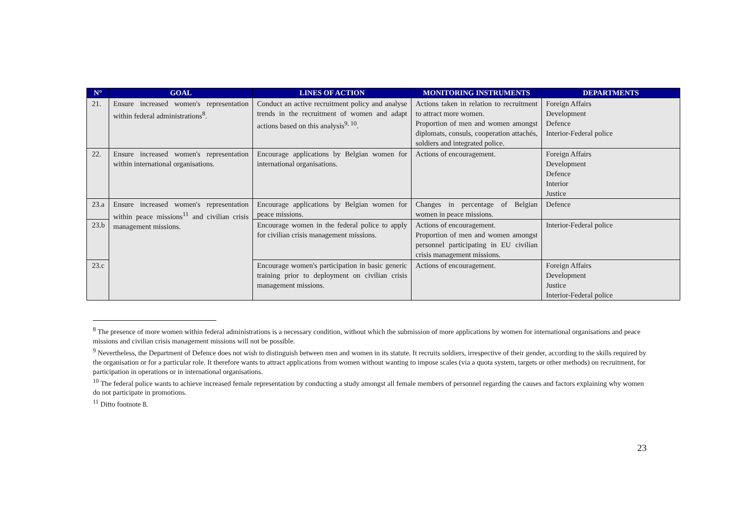| N° | GOAL | LINES OF ACTION | MONITORING INSTRUMENTS | DEPARTMENTS |
| --- | --- | --- | --- | --- |
| 21. | Ensure increased women's representation within federal administrations<sup>8</sup>. | Conduct an active recruitment policy and analyse trends in the recruitment of women and adapt actions based on this analysis<sup>9, 10</sup>. | Actions taken in relation to recruitment to attract more women. Proportion of men and women amongst diplomats, consuls, cooperation attachés, soldiers and integrated police. | Foreign Affairs Development Defence Interior-Federal police |
| 22. | Ensure increased women's representation within international organisations. | Encourage applications by Belgian women for international organisations. | Actions of encouragement. | Foreign Affairs Development Defence Interior Justice |
| 23.a | Ensure increased women's representation within peace missions<sup>11</sup> and civilian crisis management missions. | Encourage applications by Belgian women for peace missions. | Changes in percentage of Belgian women in peace missions. | Defence |
| 23.b | | Encourage women in the federal police to apply for civilian crisis management missions. | Actions of encouragement. Proportion of men and women amongst personnel participating in EU civilian crisis management missions. | Interior-Federal police |
| 23.c | | Encourage women's participation in basic generic training prior to deployment on civilian crisis management missions. | Actions of encouragement. | Foreign Affairs Development Justice Interior-Federal police |
<sup>8</sup> The presence of more women within federal administrations is a necessary condition, without which the submission of more applications by women for international organisations and peace missions and civilian crisis management missions will not be possible.
<sup>9</sup> Nevertheless, the Department of Defence does not wish to distinguish between men and women in its statute. It recruits soldiers, irrespective of their gender, according to the skills required by the organisation or for a particular role. It therefore wants to attract applications from women without wanting to impose scales (via a quota system, targets or other methods) on recruitment, for participation in operations or in international organisations.
<sup>10</sup> The federal police wants to achieve increased female representation by conducting a study amongst all female members of personnel regarding the causes and factors explaining why women do not participate in promotions.
<sup>11</sup> Ditto footnote 8.
23